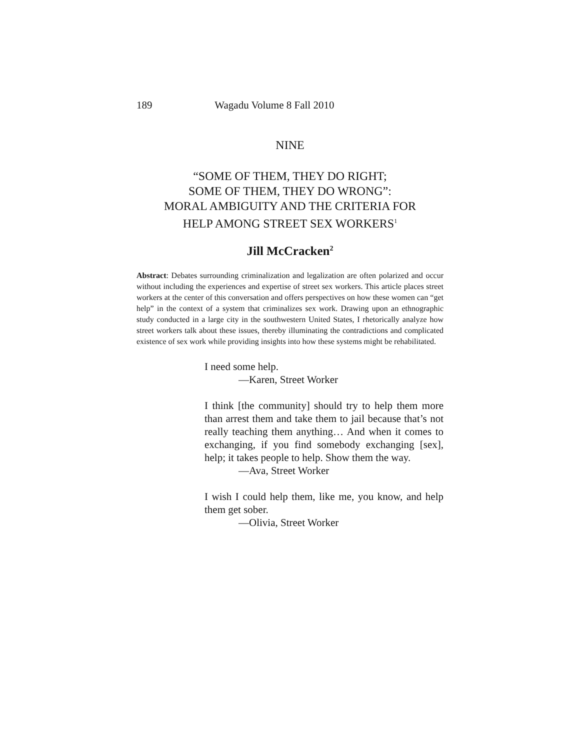189 Wagadu Volume 8 Fall 2010
NINE
“SOME OF THEM, THEY DO RIGHT;
SOME OF THEM, THEY DO WRONG”:
MORAL AMBIGUITY AND THE CRITERIA FOR
HELP AMONG STREET SEX WORKERS<sup>1</sup>
Jill McCracken<sup>2</sup>
Abstract: Debates surrounding criminalization and legalization are often polarized and occur without including the experiences and expertise of street sex workers. This article places street workers at the center of this conversation and offers perspectives on how these women can “get help” in the context of a system that criminalizes sex work. Drawing upon an ethnographic study conducted in a large city in the southwestern United States, I rhetorically analyze how street workers talk about these issues, thereby illuminating the contradictions and complicated existence of sex work while providing insights into how these systems might be rehabilitated.
I need some help.
—Karen, Street Worker
I think [the community] should try to help them more than arrest them and take them to jail because that’s not really teaching them anything… And when it comes to exchanging, if you find somebody exchanging [sex], help; it takes people to help. Show them the way.
—Ava, Street Worker
I wish I could help them, like me, you know, and help them get sober.
—Olivia, Street Worker